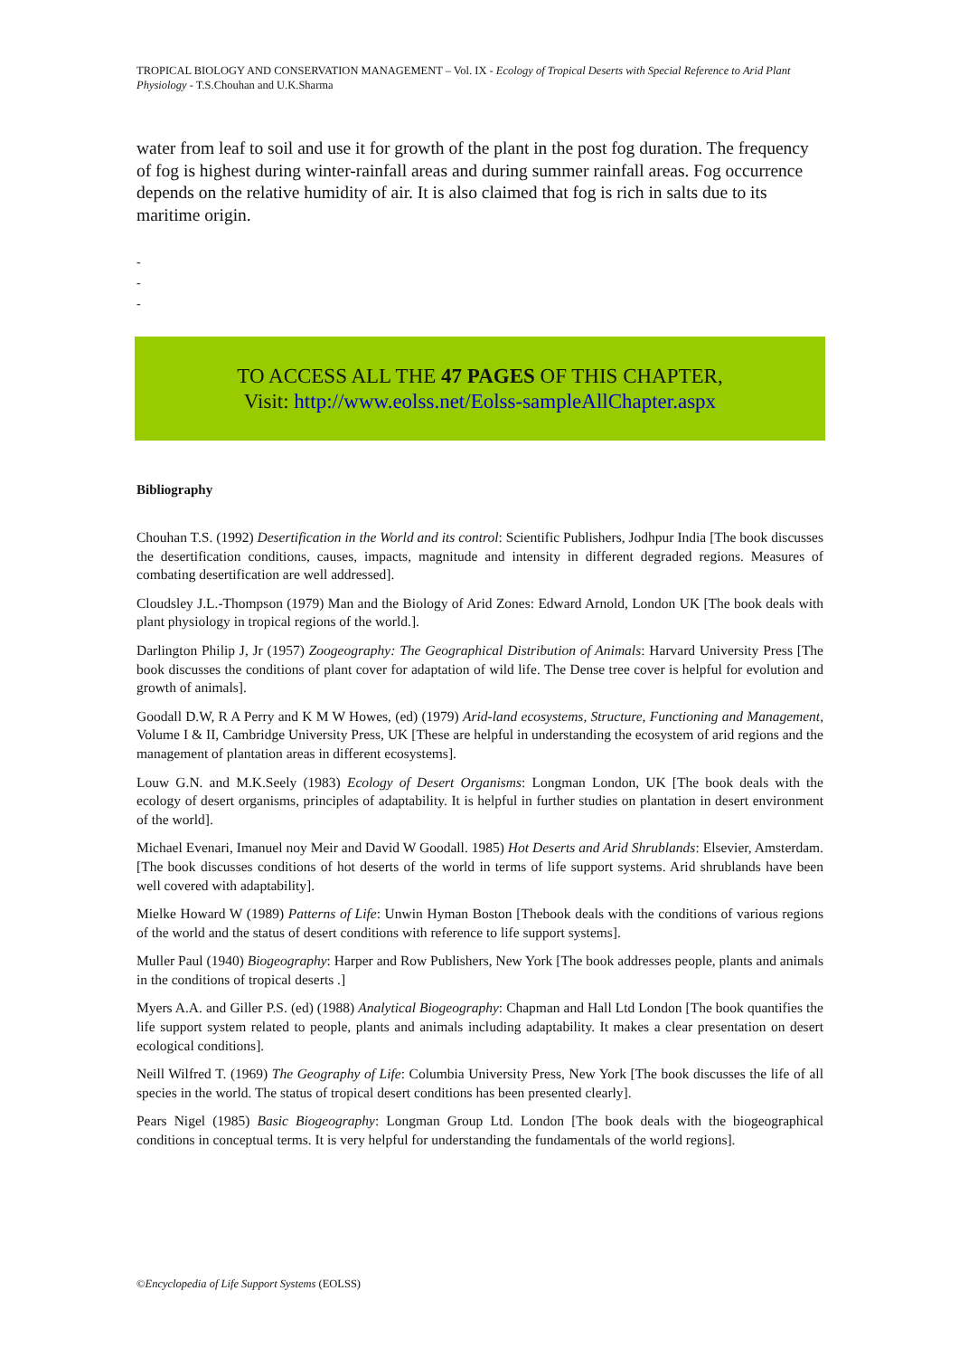TROPICAL BIOLOGY AND CONSERVATION MANAGEMENT – Vol. IX - Ecology of Tropical Deserts with Special Reference to Arid Plant Physiology - T.S.Chouhan and U.K.Sharma
water from leaf to soil and use it for growth of the plant in the post fog duration. The frequency of fog is highest during winter-rainfall areas and during summer rainfall areas. Fog occurrence depends on the relative humidity of air. It is also claimed that fog is rich in salts due to its maritime origin.
-
-
-
TO ACCESS ALL THE 47 PAGES OF THIS CHAPTER,
Visit: http://www.eolss.net/Eolss-sampleAllChapter.aspx
Bibliography
Chouhan T.S. (1992) Desertification in the World and its control: Scientific Publishers, Jodhpur India [The book discusses the desertification conditions, causes, impacts, magnitude and intensity in different degraded regions. Measures of combating desertification are well addressed].
Cloudsley J.L.-Thompson (1979) Man and the Biology of Arid Zones: Edward Arnold, London UK [The book deals with plant physiology in tropical regions of the world.].
Darlington Philip J, Jr (1957) Zoogeography: The Geographical Distribution of Animals: Harvard University Press [The book discusses the conditions of plant cover for adaptation of wild life. The Dense tree cover is helpful for evolution and growth of animals].
Goodall D.W, R A Perry and K M W Howes, (ed) (1979) Arid-land ecosystems, Structure, Functioning and Management, Volume I & II, Cambridge University Press, UK [These are helpful in understanding the ecosystem of arid regions and the management of plantation areas in different ecosystems].
Louw G.N. and M.K.Seely (1983) Ecology of Desert Organisms: Longman London, UK [The book deals with the ecology of desert organisms, principles of adaptability. It is helpful in further studies on plantation in desert environment of the world].
Michael Evenari, Imanuel noy Meir and David W Goodall. 1985) Hot Deserts and Arid Shrublands: Elsevier, Amsterdam. [The book discusses conditions of hot deserts of the world in terms of life support systems. Arid shrublands have been well covered with adaptability].
Mielke Howard W (1989) Patterns of Life: Unwin Hyman Boston [Thebook deals with the conditions of various regions of the world and the status of desert conditions with reference to life support systems].
Muller Paul (1940) Biogeography: Harper and Row Publishers, New York [The book addresses people, plants and animals in the conditions of tropical deserts .]
Myers A.A. and Giller P.S. (ed) (1988) Analytical Biogeography: Chapman and Hall Ltd London [The book quantifies the life support system related to people, plants and animals including adaptability. It makes a clear presentation on desert ecological conditions].
Neill Wilfred T. (1969) The Geography of Life: Columbia University Press, New York [The book discusses the life of all species in the world. The status of tropical desert conditions has been presented clearly].
Pears Nigel (1985) Basic Biogeography: Longman Group Ltd. London [The book deals with the biogeographical conditions in conceptual terms. It is very helpful for understanding the fundamentals of the world regions].
©Encyclopedia of Life Support Systems (EOLSS)